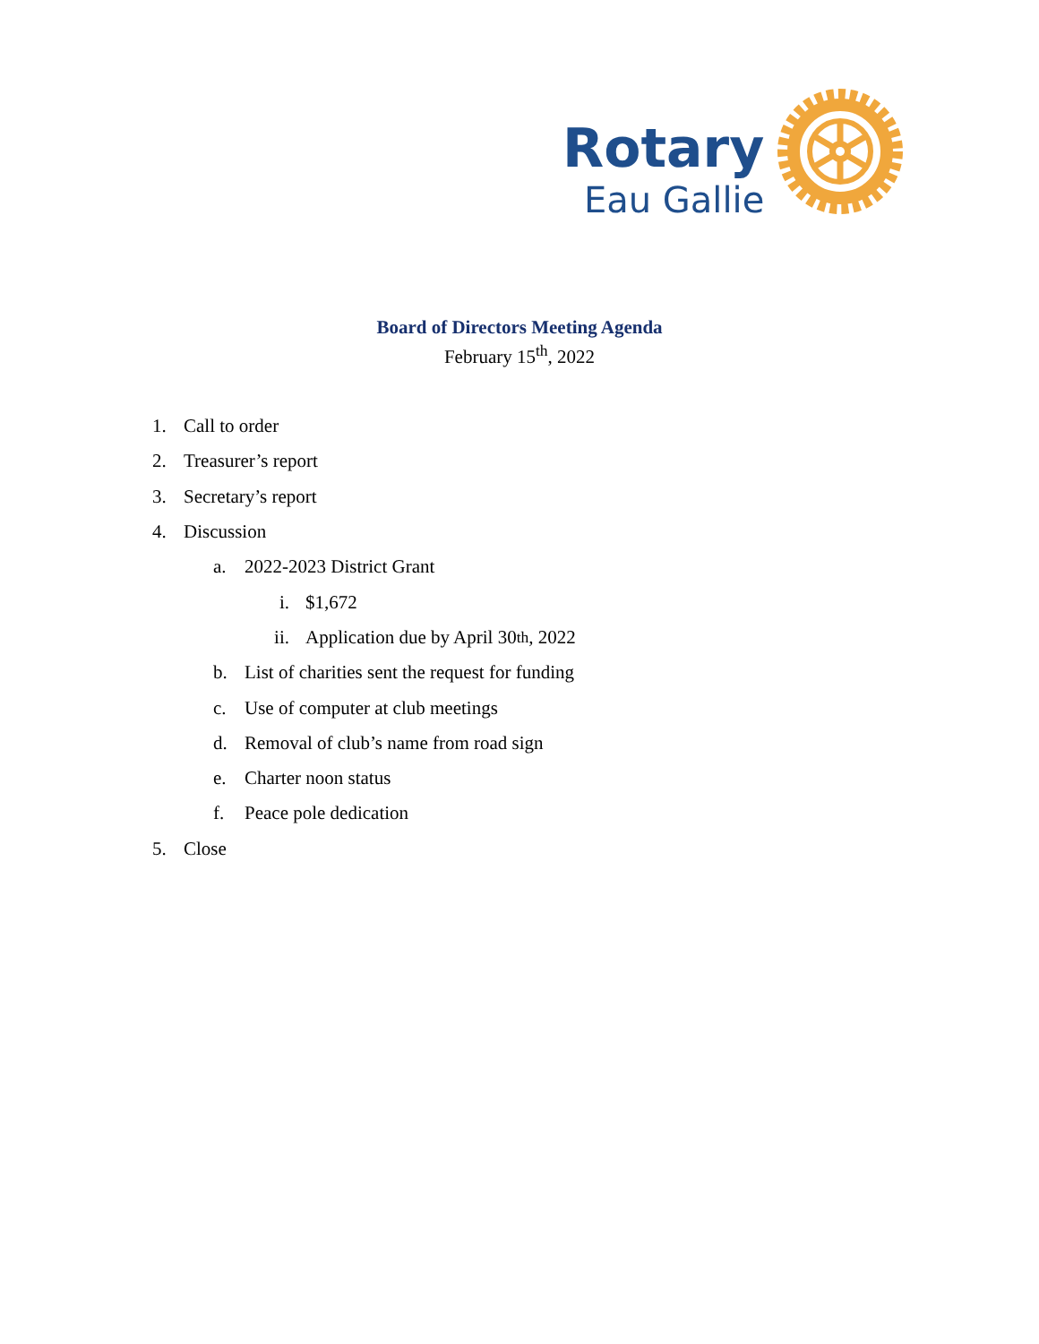Rotary
Eau Gallie
Board of Directors Meeting Agenda
February 15<sup>th</sup>, 2022
1. Call to order
2. Treasurer’s report
3. Secretary’s report
4. Discussion
a. 2022-2023 District Grant
i. $1,672
ii. Application due by April 30<sup>th</sup>, 2022
b. List of charities sent the request for funding
c. Use of computer at club meetings
d. Removal of club’s name from road sign
e. Charter noon status
f. Peace pole dedication
5. Close